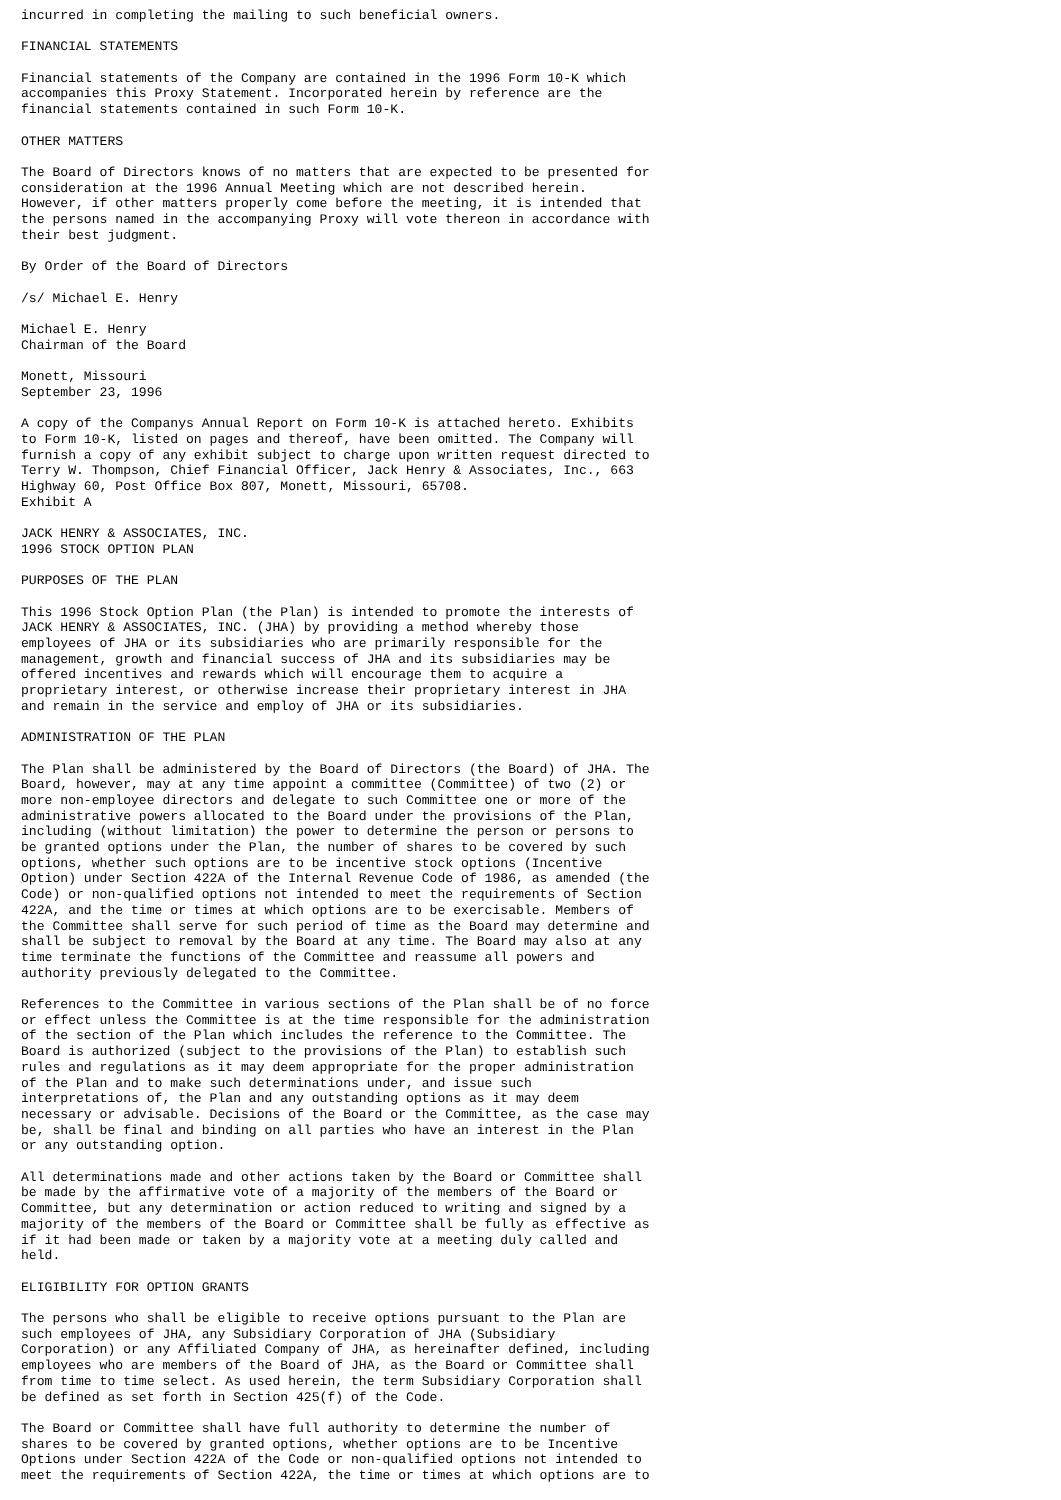incurred in completing the mailing to such beneficial owners.
FINANCIAL STATEMENTS
Financial statements of the Company are contained in the 1996 Form 10-K which
accompanies this Proxy Statement. Incorporated herein by reference are the
financial statements contained in such Form 10-K.
OTHER MATTERS
The Board of Directors knows of no matters that are expected to be presented for
consideration at the 1996 Annual Meeting which are not described herein.
However, if other matters properly come before the meeting, it is intended that
the persons named in the accompanying Proxy will vote thereon in accordance with
their best judgment.
By Order of the Board of Directors
/s/ Michael E. Henry
Michael E. Henry
Chairman of the Board
Monett, Missouri
September 23, 1996
A copy of the Companys Annual Report on Form 10-K is attached hereto. Exhibits
to Form 10-K, listed on pages and thereof, have been omitted. The Company will
furnish a copy of any exhibit subject to charge upon written request directed to
Terry W. Thompson, Chief Financial Officer, Jack Henry & Associates, Inc., 663
Highway 60, Post Office Box 807, Monett, Missouri, 65708.
Exhibit A
JACK HENRY & ASSOCIATES, INC.
1996 STOCK OPTION PLAN
PURPOSES OF THE PLAN
This 1996 Stock Option Plan (the Plan) is intended to promote the interests of
JACK HENRY & ASSOCIATES, INC. (JHA) by providing a method whereby those
employees of JHA or its subsidiaries who are primarily responsible for the
management, growth and financial success of JHA and its subsidiaries may be
offered incentives and rewards which will encourage them to acquire a
proprietary interest, or otherwise increase their proprietary interest in JHA
and remain in the service and employ of JHA or its subsidiaries.
ADMINISTRATION OF THE PLAN
The Plan shall be administered by the Board of Directors (the Board) of JHA. The
Board, however, may at any time appoint a committee (Committee) of two (2) or
more non-employee directors and delegate to such Committee one or more of the
administrative powers allocated to the Board under the provisions of the Plan,
including (without limitation) the power to determine the person or persons to
be granted options under the Plan, the number of shares to be covered by such
options, whether such options are to be incentive stock options (Incentive
Option) under Section 422A of the Internal Revenue Code of 1986, as amended (the
Code) or non-qualified options not intended to meet the requirements of Section
422A, and the time or times at which options are to be exercisable. Members of
the Committee shall serve for such period of time as the Board may determine and
shall be subject to removal by the Board at any time. The Board may also at any
time terminate the functions of the Committee and reassume all powers and
authority previously delegated to the Committee.
References to the Committee in various sections of the Plan shall be of no force
or effect unless the Committee is at the time responsible for the administration
of the section of the Plan which includes the reference to the Committee. The
Board is authorized (subject to the provisions of the Plan) to establish such
rules and regulations as it may deem appropriate for the proper administration
of the Plan and to make such determinations under, and issue such
interpretations of, the Plan and any outstanding options as it may deem
necessary or advisable. Decisions of the Board or the Committee, as the case may
be, shall be final and binding on all parties who have an interest in the Plan
or any outstanding option.
All determinations made and other actions taken by the Board or Committee shall
be made by the affirmative vote of a majority of the members of the Board or
Committee, but any determination or action reduced to writing and signed by a
majority of the members of the Board or Committee shall be fully as effective as
if it had been made or taken by a majority vote at a meeting duly called and
held.
ELIGIBILITY FOR OPTION GRANTS
The persons who shall be eligible to receive options pursuant to the Plan are
such employees of JHA, any Subsidiary Corporation of JHA (Subsidiary
Corporation) or any Affiliated Company of JHA, as hereinafter defined, including
employees who are members of the Board of JHA, as the Board or Committee shall
from time to time select. As used herein, the term Subsidiary Corporation shall
be defined as set forth in Section 425(f) of the Code.
The Board or Committee shall have full authority to determine the number of
shares to be covered by granted options, whether options are to be Incentive
Options under Section 422A of the Code or non-qualified options not intended to
meet the requirements of Section 422A, the time or times at which options are to